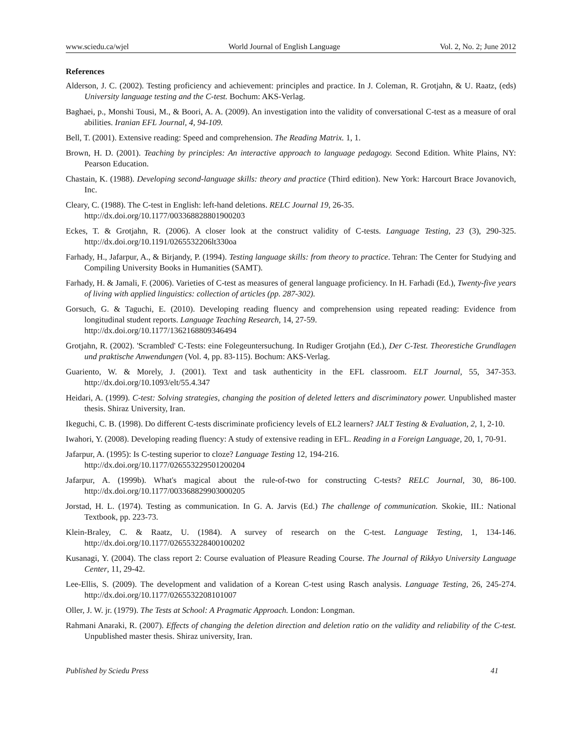www.sciedu.ca/wjel World Journal of English Language Vol. 2, No. 2; June 2012
References
Alderson, J. C. (2002). Testing proficiency and achievement: principles and practice. In J. Coleman, R. Grotjahn, & U. Raatz, (eds) University language testing and the C-test. Bochum: AKS-Verlag.
Baghaei, p., Monshi Tousi, M., & Boori, A. A. (2009). An investigation into the validity of conversational C-test as a measure of oral abilities. Iranian EFL Journal, 4, 94-109.
Bell, T. (2001). Extensive reading: Speed and comprehension. The Reading Matrix. 1, 1.
Brown, H. D. (2001). Teaching by principles: An interactive approach to language pedagogy. Second Edition. White Plains, NY: Pearson Education.
Chastain, K. (1988). Developing second-language skills: theory and practice (Third edition). New York: Harcourt Brace Jovanovich, Inc.
Cleary, C. (1988). The C-test in English: left-hand deletions. RELC Journal 19, 26-35.
http://dx.doi.org/10.1177/003368828801900203
Eckes, T. & Grotjahn, R. (2006). A closer look at the construct validity of C-tests. Language Testing, 23 (3), 290-325. http://dx.doi.org/10.1191/0265532206lt330oa
Farhady, H., Jafarpur, A., & Birjandy, P. (1994). Testing language skills: from theory to practice. Tehran: The Center for Studying and Compiling University Books in Humanities (SAMT).
Farhady, H. & Jamali, F. (2006). Varieties of C-test as measures of general language proficiency. In H. Farhadi (Ed.), Twenty-five years of living with applied linguistics: collection of articles (pp. 287-302).
Gorsuch, G. & Taguchi, E. (2010). Developing reading fluency and comprehension using repeated reading: Evidence from longitudinal student reports. Language Teaching Research, 14, 27-59.
http://dx.doi.org/10.1177/1362168809346494
Grotjahn, R. (2002). 'Scrambled' C-Tests: eine Folegeuntersuchung. In Rudiger Grotjahn (Ed.), Der C-Test. Theorestiche Grundlagen und praktische Anwendungen (Vol. 4, pp. 83-115). Bochum: AKS-Verlag.
Guariento, W. & Morely, J. (2001). Text and task authenticity in the EFL classroom. ELT Journal, 55, 347-353. http://dx.doi.org/10.1093/elt/55.4.347
Heidari, A. (1999). C-test: Solving strategies, changing the position of deleted letters and discriminatory power. Unpublished master thesis. Shiraz University, Iran.
Ikeguchi, C. B. (1998). Do different C-tests discriminate proficiency levels of EL2 learners? JALT Testing & Evaluation, 2, 1, 2-10.
Iwahori, Y. (2008). Developing reading fluency: A study of extensive reading in EFL. Reading in a Foreign Language, 20, 1, 70-91.
Jafarpur, A. (1995): Is C-testing superior to cloze? Language Testing 12, 194-216.
http://dx.doi.org/10.1177/026553229501200204
Jafarpur, A. (1999b). What's magical about the rule-of-two for constructing C-tests? RELC Journal, 30, 86-100. http://dx.doi.org/10.1177/003368829903000205
Jorstad, H. L. (1974). Testing as communication. In G. A. Jarvis (Ed.) The challenge of communication. Skokie, III.: National Textbook, pp. 223-73.
Klein-Braley, C. & Raatz, U. (1984). A survey of research on the C-test. Language Testing, 1, 134-146. http://dx.doi.org/10.1177/026553228400100202
Kusanagi, Y. (2004). The class report 2: Course evaluation of Pleasure Reading Course. The Journal of Rikkyo University Language Center, 11, 29-42.
Lee-Ellis, S. (2009). The development and validation of a Korean C-test using Rasch analysis. Language Testing, 26, 245-274. http://dx.doi.org/10.1177/0265532208101007
Oller, J. W. jr. (1979). The Tests at School: A Pragmatic Approach. London: Longman.
Rahmani Anaraki, R. (2007). Effects of changing the deletion direction and deletion ratio on the validity and reliability of the C-test. Unpublished master thesis. Shiraz university, Iran.
Published by Sciedu Press 41